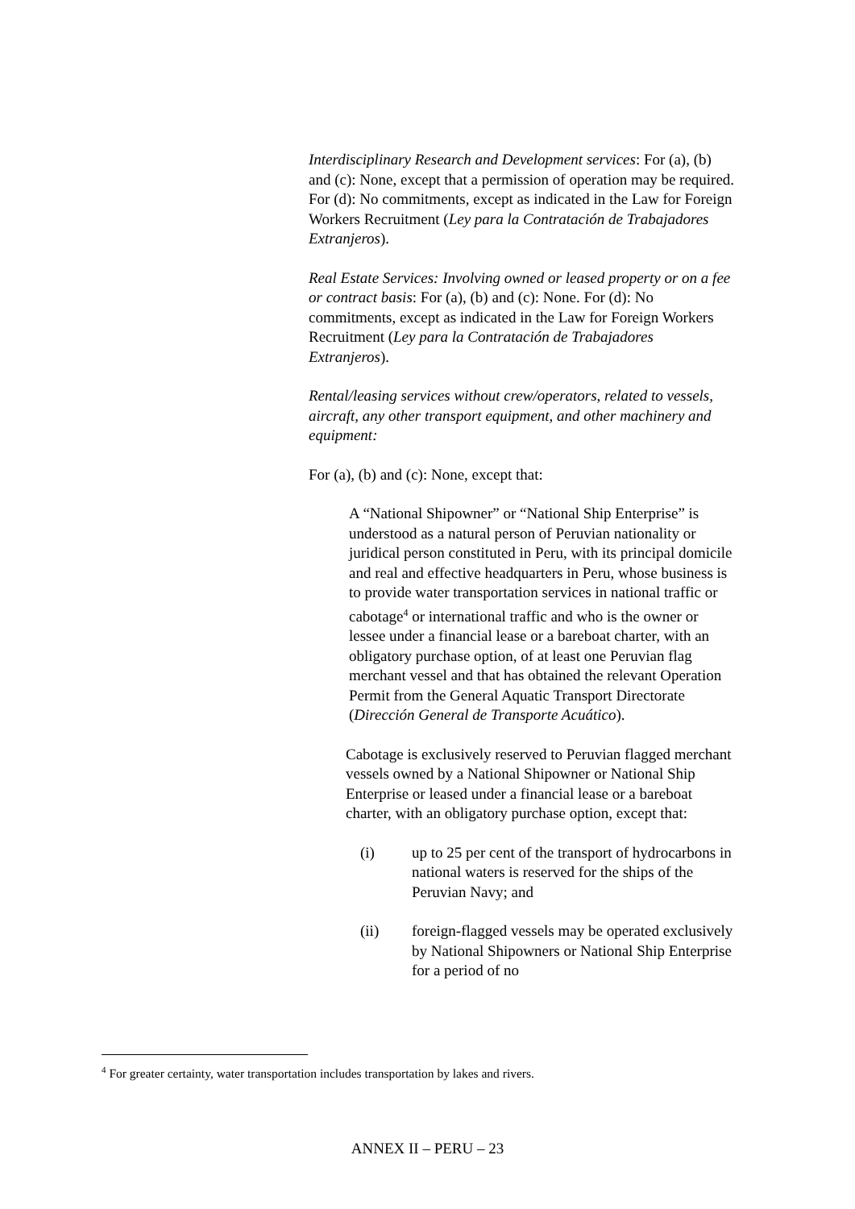Interdisciplinary Research and Development services: For (a), (b) and (c): None, except that a permission of operation may be required. For (d): No commitments, except as indicated in the Law for Foreign Workers Recruitment (Ley para la Contratación de Trabajadores Extranjeros).
Real Estate Services: Involving owned or leased property or on a fee or contract basis: For (a), (b) and (c): None. For (d): No commitments, except as indicated in the Law for Foreign Workers Recruitment (Ley para la Contratación de Trabajadores Extranjeros).
Rental/leasing services without crew/operators, related to vessels, aircraft, any other transport equipment, and other machinery and equipment:
For (a), (b) and (c): None, except that:
A “National Shipowner” or “National Ship Enterprise” is understood as a natural person of Peruvian nationality or juridical person constituted in Peru, with its principal domicile and real and effective headquarters in Peru, whose business is to provide water transportation services in national traffic or cabotage<sup>4</sup> or international traffic and who is the owner or lessee under a financial lease or a bareboat charter, with an obligatory purchase option, of at least one Peruvian flag merchant vessel and that has obtained the relevant Operation Permit from the General Aquatic Transport Directorate (Dirección General de Transporte Acuático).
Cabotage is exclusively reserved to Peruvian flagged merchant vessels owned by a National Shipowner or National Ship Enterprise or leased under a financial lease or a bareboat charter, with an obligatory purchase option, except that:
(i) up to 25 per cent of the transport of hydrocarbons in national waters is reserved for the ships of the Peruvian Navy; and
(ii) foreign-flagged vessels may be operated exclusively by National Shipowners or National Ship Enterprise for a period of no
<sup>4</sup> For greater certainty, water transportation includes transportation by lakes and rivers.
ANNEX II – PERU – 23